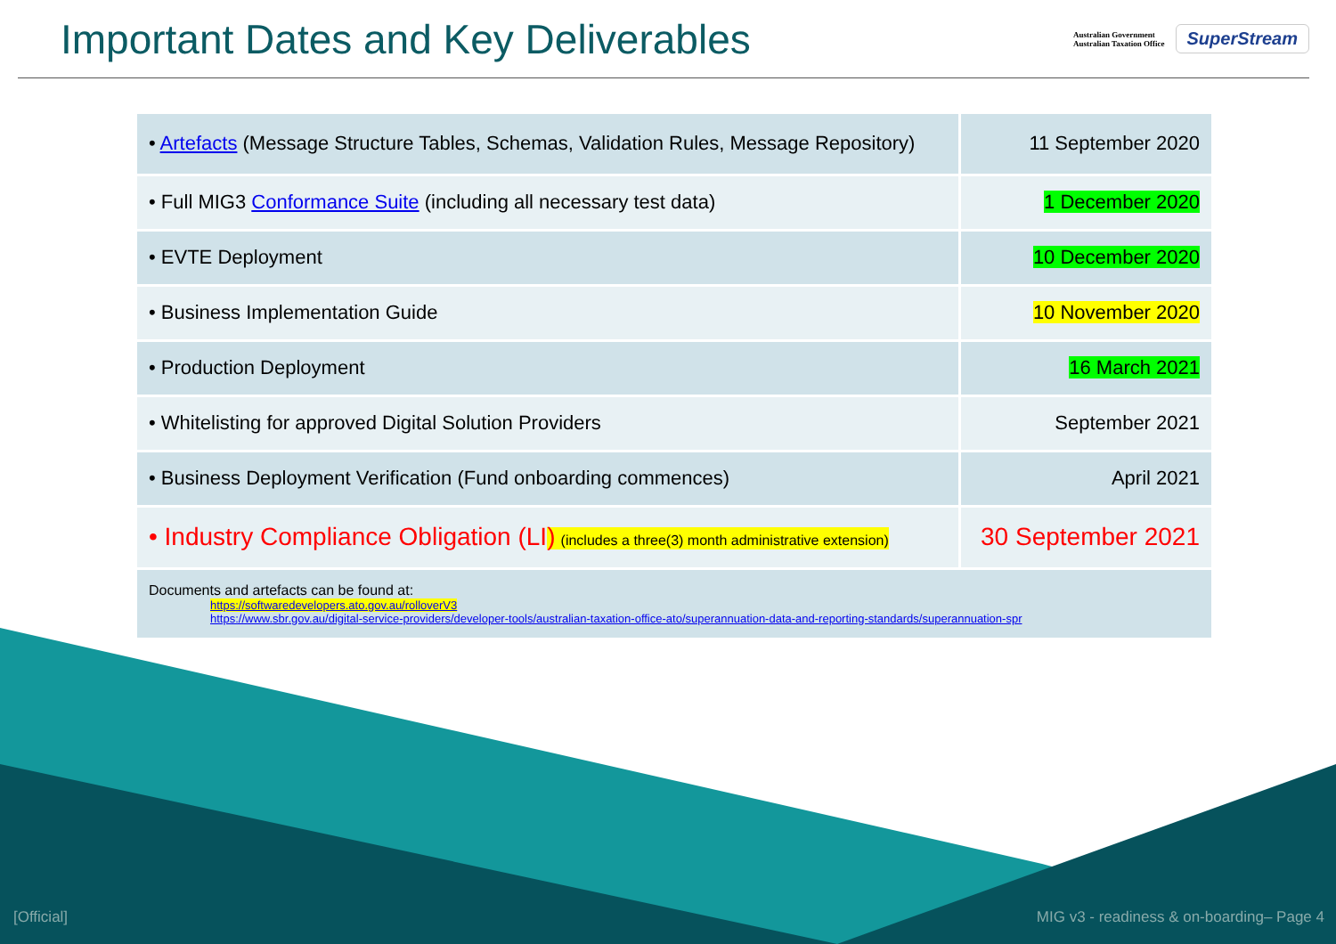Important Dates and Key Deliverables
Australian Government
Australian Taxation Office SuperStream
| • Artefacts (Message Structure Tables, Schemas, Validation Rules, Message Repository) | 11 September 2020 |
| • Full MIG3 Conformance Suite (including all necessary test data) | 1 December 2020 |
| • EVTE Deployment | 10 December 2020 |
| • Business Implementation Guide | 10 November 2020 |
| • Production Deployment | 16 March 2021 |
| • Whitelisting for approved Digital Solution Providers | September 2021 |
| • Business Deployment Verification (Fund onboarding commences) | April 2021 |
| • Industry Compliance Obligation (LI ) (includes a three(3) month administrative extension) | 30 September 2021 |
Documents and artefacts can be found at:
https://softwaredevelopers.ato.gov.au/rolloverV3
https://www.sbr.gov.au/digital-service-providers/developer-tools/australian-taxation-office-ato/superannuation-data-and-reporting-standards/superannuation-spr
[Official] MIG v3 - readiness & on-boarding– Page 4